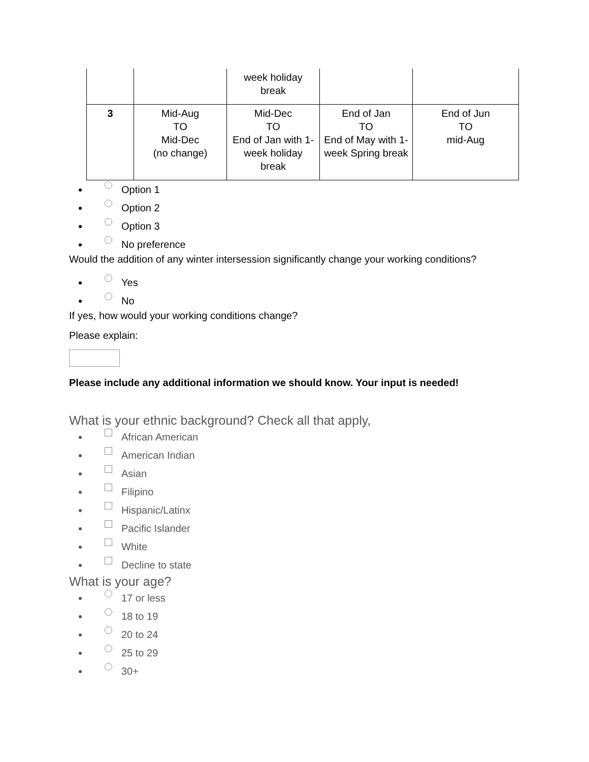| | | week holiday break | | |
| 3 | Mid-Aug TO Mid-Dec (no change) | Mid-Dec TO End of Jan with 1-week holiday break | End of Jan TO End of May with 1-week Spring break | End of Jun TO mid-Aug |
Option 1
Option 2
Option 3
No preference
Would the addition of any winter intersession significantly change your working conditions?
Yes
No
If yes, how would your working conditions change?
Please explain:
Please include any additional information we should know. Your input is needed!
What is your ethnic background? Check all that apply,
African American
American Indian
Asian
Filipino
Hispanic/Latinx
Pacific Islander
White
Decline to state
What is your age?
17 or less
18 to 19
20 to 24
25 to 29
30+